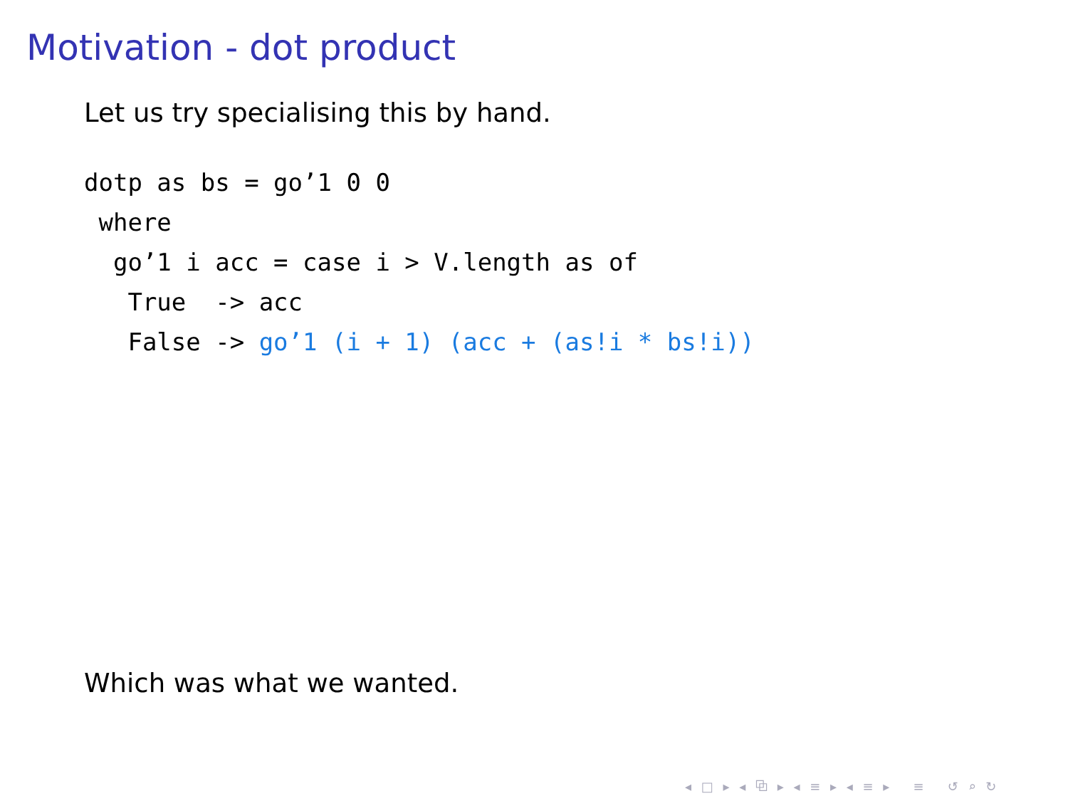Motivation - dot product
Let us try specialising this by hand.
dotp as bs = go’1 0 0
 where
  go’1 i acc = case i > V.length as of
   True  -> acc
   False -> go’1 (i + 1) (acc + (as!i * bs!i))
Which was what we wanted.
◂ □ ▸ ◂ ⧉ ▸ ◂ ≡ ▸ ◂ ≡ ▸ ≡ ↺ ⌕ ↻